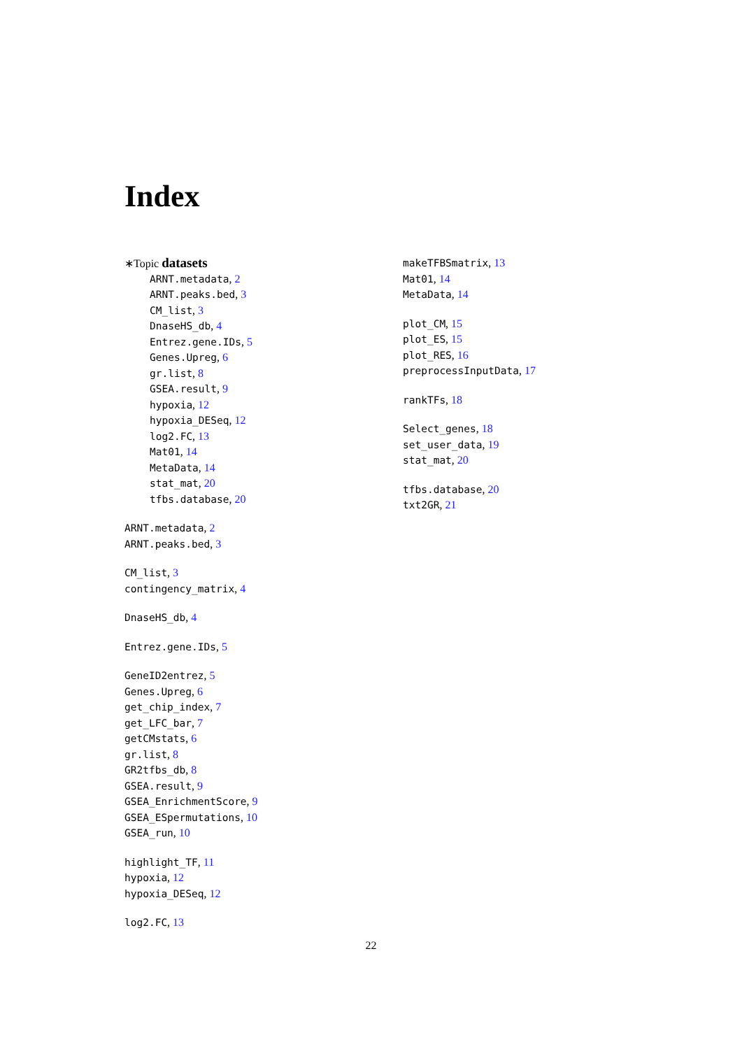Index
∗Topic datasets
ARNT.metadata, 2
ARNT.peaks.bed, 3
CM_list, 3
DnaseHS_db, 4
Entrez.gene.IDs, 5
Genes.Upreg, 6
gr.list, 8
GSEA.result, 9
hypoxia, 12
hypoxia_DESeq, 12
log2.FC, 13
Mat01, 14
MetaData, 14
stat_mat, 20
tfbs.database, 20
ARNT.metadata, 2
ARNT.peaks.bed, 3
CM_list, 3
contingency_matrix, 4
DnaseHS_db, 4
Entrez.gene.IDs, 5
GeneID2entrez, 5
Genes.Upreg, 6
get_chip_index, 7
get_LFC_bar, 7
getCMstats, 6
gr.list, 8
GR2tfbs_db, 8
GSEA.result, 9
GSEA_EnrichmentScore, 9
GSEA_ESpermutations, 10
GSEA_run, 10
highlight_TF, 11
hypoxia, 12
hypoxia_DESeq, 12
log2.FC, 13
makeTFBSmatrix, 13
Mat01, 14
MetaData, 14
plot_CM, 15
plot_ES, 15
plot_RES, 16
preprocessInputData, 17
rankTFs, 18
Select_genes, 18
set_user_data, 19
stat_mat, 20
tfbs.database, 20
txt2GR, 21
22